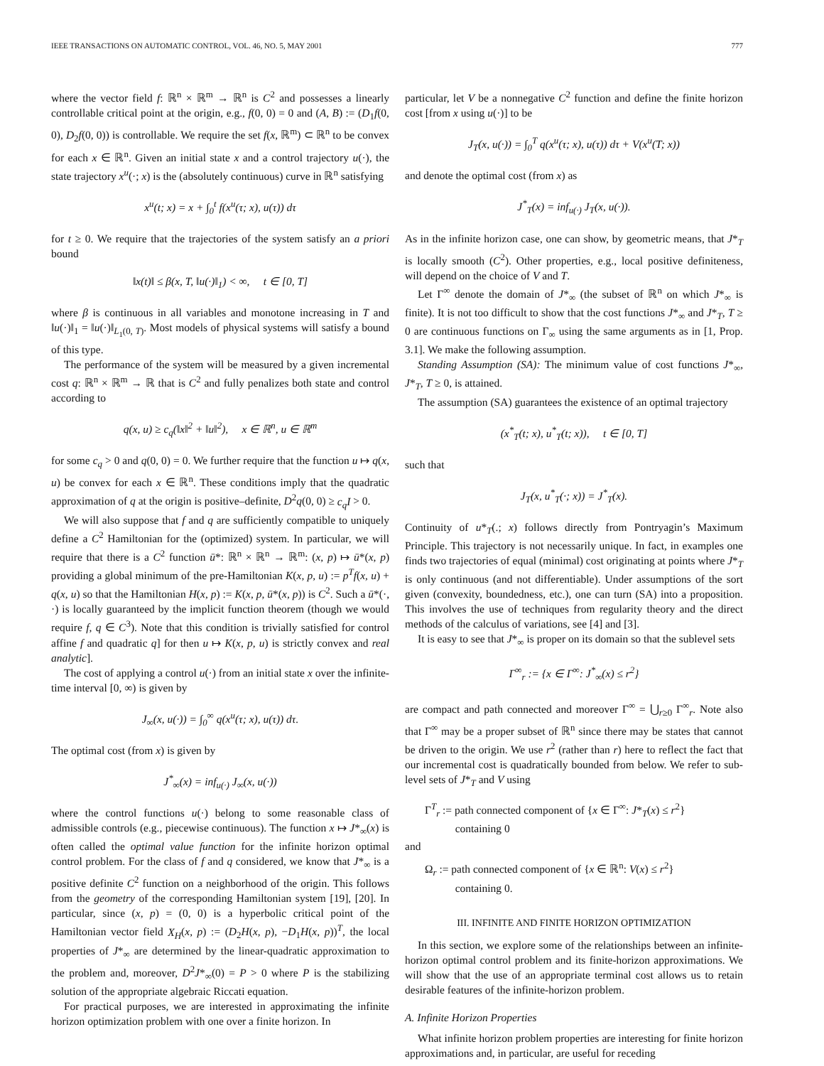IEEE TRANSACTIONS ON AUTOMATIC CONTROL, VOL. 46, NO. 5, MAY 2001 777
where the vector field f: ℝ<sup>n</sup> × ℝ<sup>m</sup> → ℝ<sup>n</sup> is C<sup>2</sup> and possesses a linearly controllable critical point at the origin, e.g., f(0, 0) = 0 and (A, B) := (D<sub>1</sub>f(0, 0), D<sub>2</sub>f(0, 0)) is controllable. We require the set f(x, ℝ<sup>m</sup>) ⊂ ℝ<sup>n</sup> to be convex for each x ∈ ℝ<sup>n</sup>. Given an initial state x and a control trajectory u(·), the state trajectory x<sup>u</sup>(·; x) is the (absolutely continuous) curve in ℝ<sup>n</sup> satisfying
x<sup>u</sup>(t; x) = x + ∫<sub>0</sub><sup>t</sup> f(x<sup>u</sup>(τ; x), u(τ)) dτ
for t ≥ 0. We require that the trajectories of the system satisfy an a priori bound
‖x(t)‖ ≤ β(x, T, ‖u(·)‖<sub>1</sub>) < ∞, t ∈ [0, T]
where β is continuous in all variables and monotone increasing in T and ‖u(·)‖<sub>1</sub> = ‖u(·)‖<sub>L<sub>1</sub>(0, T)</sub>. Most models of physical systems will satisfy a bound of this type.
The performance of the system will be measured by a given incremental cost q: ℝ<sup>n</sup> × ℝ<sup>m</sup> → ℝ that is C<sup>2</sup> and fully penalizes both state and control according to
q(x, u) ≥ c<sub>q</sub>(‖x‖<sup>2</sup> + ‖u‖<sup>2</sup>), x ∈ ℝ<sup>n</sup>, u ∈ ℝ<sup>m</sup>
for some c<sub>q</sub> > 0 and q(0, 0) = 0. We further require that the function u ↦ q(x, u) be convex for each x ∈ ℝ<sup>n</sup>. These conditions imply that the quadratic approximation of q at the origin is positive–definite, D<sup>2</sup>q(0, 0) ≥ c<sub>q</sub>I > 0.
We will also suppose that f and q are sufficiently compatible to uniquely define a C<sup>2</sup> Hamiltonian for the (optimized) system. In particular, we will require that there is a C<sup>2</sup> function ū*: ℝ<sup>n</sup> × ℝ<sup>n</sup> → ℝ<sup>m</sup>: (x, p) ↦ ū*(x, p) providing a global minimum of the pre-Hamiltonian K(x, p, u) := p<sup>T</sup>f(x, u) + q(x, u) so that the Hamiltonian H(x, p) := K(x, p, ū*(x, p)) is C<sup>2</sup>. Such a ū*(·, ·) is locally guaranteed by the implicit function theorem (though we would require f, q ∈ C<sup>3</sup>). Note that this condition is trivially satisfied for control affine f and quadratic q] for then u ↦ K(x, p, u) is strictly convex and real analytic].
The cost of applying a control u(·) from an initial state x over the infinite-time interval [0, ∞) is given by
J<sub>∞</sub>(x, u(·)) = ∫<sub>0</sub><sup>∞</sup> q(x<sup>u</sup>(τ; x), u(τ)) dτ.
The optimal cost (from x) is given by
J<sup>*</sup><sub>∞</sub>(x) = inf<sub>u(·)</sub> J<sub>∞</sub>(x, u(·))
where the control functions u(·) belong to some reasonable class of admissible controls (e.g., piecewise continuous). The function x ↦ J*<sub>∞</sub>(x) is often called the optimal value function for the infinite horizon optimal control problem. For the class of f and q considered, we know that J*<sub>∞</sub> is a positive definite C<sup>2</sup> function on a neighborhood of the origin. This follows from the geometry of the corresponding Hamiltonian system [19], [20]. In particular, since (x, p) = (0, 0) is a hyperbolic critical point of the Hamiltonian vector field X<sub>H</sub>(x, p) := (D<sub>2</sub>H(x, p), −D<sub>1</sub>H(x, p))<sup>T</sup>, the local properties of J*<sub>∞</sub> are determined by the linear-quadratic approximation to the problem and, moreover, D<sup>2</sup>J*<sub>∞</sub>(0) = P > 0 where P is the stabilizing solution of the appropriate algebraic Riccati equation.
For practical purposes, we are interested in approximating the infinite horizon optimization problem with one over a finite horizon. In
particular, let V be a nonnegative C<sup>2</sup> function and define the finite horizon cost [from x using u(·)] to be
J<sub>T</sub>(x, u(·)) = ∫<sub>0</sub><sup>T</sup> q(x<sup>u</sup>(τ; x), u(τ)) dτ + V(x<sup>u</sup>(T; x))
and denote the optimal cost (from x) as
J<sup>*</sup><sub>T</sub>(x) = inf<sub>u(·)</sub> J<sub>T</sub>(x, u(·)).
As in the infinite horizon case, one can show, by geometric means, that J*<sub>T</sub> is locally smooth (C<sup>2</sup>). Other properties, e.g., local positive definiteness, will depend on the choice of V and T.
Let Γ<sup>∞</sup> denote the domain of J*<sub>∞</sub> (the subset of ℝ<sup>n</sup> on which J*<sub>∞</sub> is finite). It is not too difficult to show that the cost functions J*<sub>∞</sub> and J*<sub>T</sub>, T ≥ 0 are continuous functions on Γ<sub>∞</sub> using the same arguments as in [1, Prop. 3.1]. We make the following assumption.
Standing Assumption (SA): The minimum value of cost functions J*<sub>∞</sub>, J*<sub>T</sub>, T ≥ 0, is attained.
The assumption (SA) guarantees the existence of an optimal trajectory
(x<sup>*</sup><sub>T</sub>(t; x), u<sup>*</sup><sub>T</sub>(t; x)), t ∈ [0, T]
such that
J<sub>T</sub>(x, u<sup>*</sup><sub>T</sub>(·; x)) = J<sup>*</sup><sub>T</sub>(x).
Continuity of u*<sub>T</sub>(.; x) follows directly from Pontryagin’s Maximum Principle. This trajectory is not necessarily unique. In fact, in examples one finds two trajectories of equal (minimal) cost originating at points where J*<sub>T</sub> is only continuous (and not differentiable). Under assumptions of the sort given (convexity, boundedness, etc.), one can turn (SA) into a proposition. This involves the use of techniques from regularity theory and the direct methods of the calculus of variations, see [4] and [3].
It is easy to see that J*<sub>∞</sub> is proper on its domain so that the sublevel sets
Γ<sup>∞</sup><sub>r</sub> := {x ∈ Γ<sup>∞</sup>: J<sup>*</sup><sub>∞</sub>(x) ≤ r<sup>2</sup>}
are compact and path connected and moreover Γ<sup>∞</sup> = ⋃<sub>r≥0</sub> Γ<sup>∞</sup><sub>r</sub>. Note also that Γ<sup>∞</sup> may be a proper subset of ℝ<sup>n</sup> since there may be states that cannot be driven to the origin. We use r<sup>2</sup> (rather than r) here to reflect the fact that our incremental cost is quadratically bounded from below. We refer to sub-level sets of J*<sub>T</sub> and V using
Γ<sup>T</sup><sub>r</sub> := path connected component of {x ∈ Γ<sup>∞</sup>: J*<sub>T</sub>(x) ≤ r<sup>2</sup>}
containing 0
and
Ω<sub>r</sub> := path connected component of {x ∈ ℝ<sup>n</sup>: V(x) ≤ r<sup>2</sup>}
containing 0.
III. INFINITE AND FINITE HORIZON OPTIMIZATION
In this section, we explore some of the relationships between an infinite-horizon optimal control problem and its finite-horizon approximations. We will show that the use of an appropriate terminal cost allows us to retain desirable features of the infinite-horizon problem.
A. Infinite Horizon Properties
What infinite horizon problem properties are interesting for finite horizon approximations and, in particular, are useful for receding